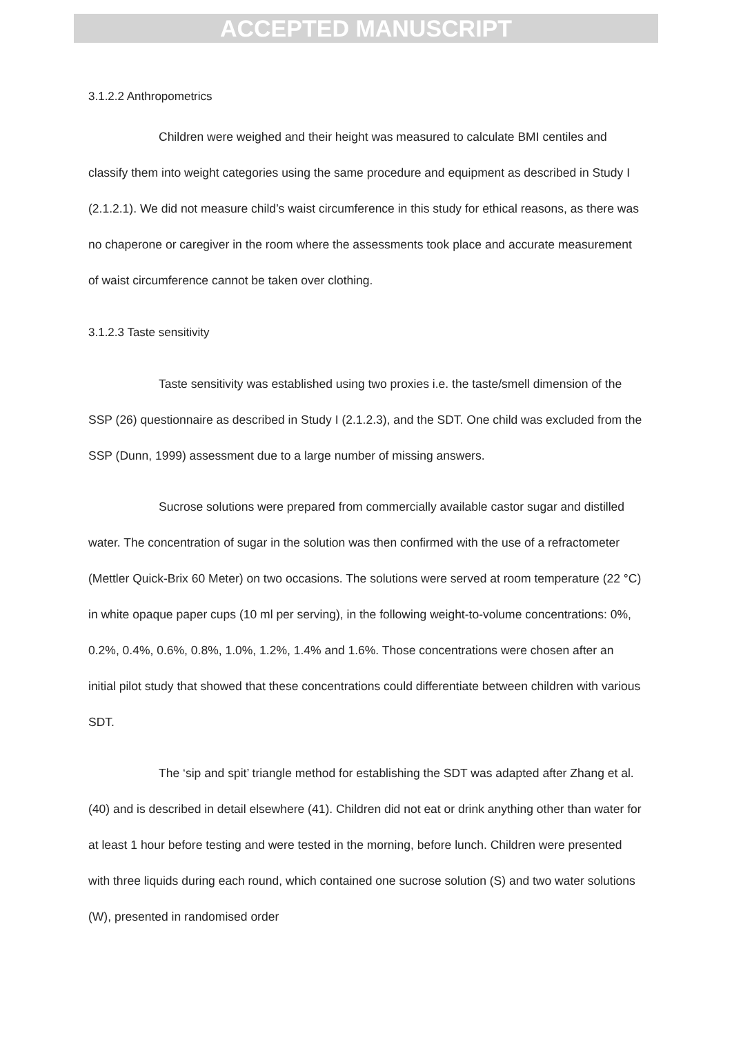ACCEPTED MANUSCRIPT
3.1.2.2 Anthropometrics
Children were weighed and their height was measured to calculate BMI centiles and classify them into weight categories using the same procedure and equipment as described in Study I (2.1.2.1). We did not measure child’s waist circumference in this study for ethical reasons, as there was no chaperone or caregiver in the room where the assessments took place and accurate measurement of waist circumference cannot be taken over clothing.
3.1.2.3 Taste sensitivity
Taste sensitivity was established using two proxies i.e. the taste/smell dimension of the SSP (26) questionnaire as described in Study I (2.1.2.3), and the SDT. One child was excluded from the SSP (Dunn, 1999) assessment due to a large number of missing answers.
Sucrose solutions were prepared from commercially available castor sugar and distilled water. The concentration of sugar in the solution was then confirmed with the use of a refractometer (Mettler Quick-Brix 60 Meter) on two occasions. The solutions were served at room temperature (22 °C) in white opaque paper cups (10 ml per serving), in the following weight-to-volume concentrations: 0%, 0.2%, 0.4%, 0.6%, 0.8%, 1.0%, 1.2%, 1.4% and 1.6%. Those concentrations were chosen after an initial pilot study that showed that these concentrations could differentiate between children with various SDT.
The ‘sip and spit’ triangle method for establishing the SDT was adapted after Zhang et al. (40) and is described in detail elsewhere (41). Children did not eat or drink anything other than water for at least 1 hour before testing and were tested in the morning, before lunch. Children were presented with three liquids during each round, which contained one sucrose solution (S) and two water solutions (W), presented in randomised order